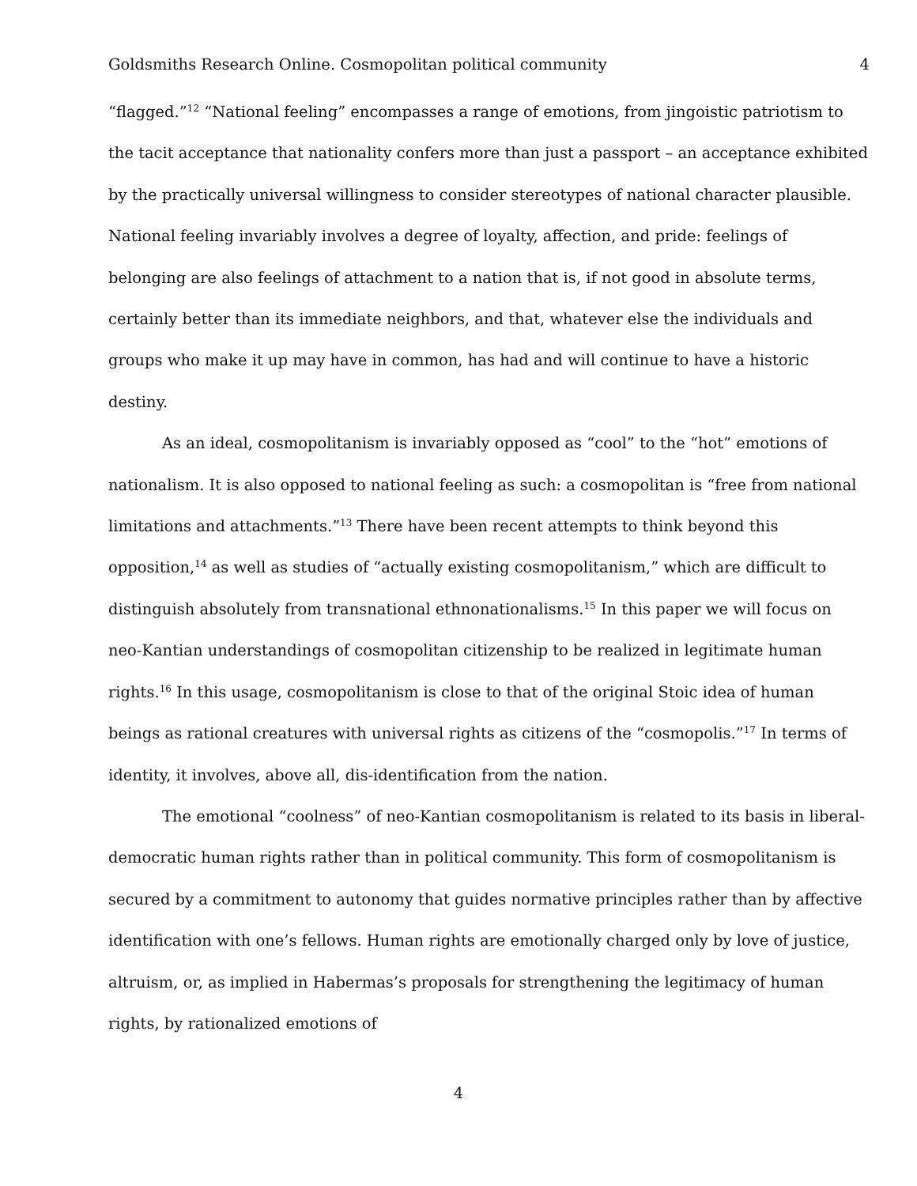Goldsmiths Research Online. Cosmopolitan political community 4
“flagged.”<sup>12</sup> “National feeling” encompasses a range of emotions, from jingoistic patriotism to the tacit acceptance that nationality confers more than just a passport – an acceptance exhibited by the practically universal willingness to consider stereotypes of national character plausible. National feeling invariably involves a degree of loyalty, affection, and pride: feelings of belonging are also feelings of attachment to a nation that is, if not good in absolute terms, certainly better than its immediate neighbors, and that, whatever else the individuals and groups who make it up may have in common, has had and will continue to have a historic destiny.
As an ideal, cosmopolitanism is invariably opposed as “cool” to the “hot” emotions of nationalism. It is also opposed to national feeling as such: a cosmopolitan is “free from national limitations and attachments.”<sup>13</sup> There have been recent attempts to think beyond this opposition,<sup>14</sup> as well as studies of “actually existing cosmopolitanism,” which are difficult to distinguish absolutely from transnational ethnonationalisms.<sup>15</sup> In this paper we will focus on neo-Kantian understandings of cosmopolitan citizenship to be realized in legitimate human rights.<sup>16</sup> In this usage, cosmopolitanism is close to that of the original Stoic idea of human beings as rational creatures with universal rights as citizens of the “cosmopolis.”<sup>17</sup> In terms of identity, it involves, above all, dis-identification from the nation.
The emotional “coolness” of neo-Kantian cosmopolitanism is related to its basis in liberal-democratic human rights rather than in political community. This form of cosmopolitanism is secured by a commitment to autonomy that guides normative principles rather than by affective identification with one’s fellows. Human rights are emotionally charged only by love of justice, altruism, or, as implied in Habermas’s proposals for strengthening the legitimacy of human rights, by rationalized emotions of
4